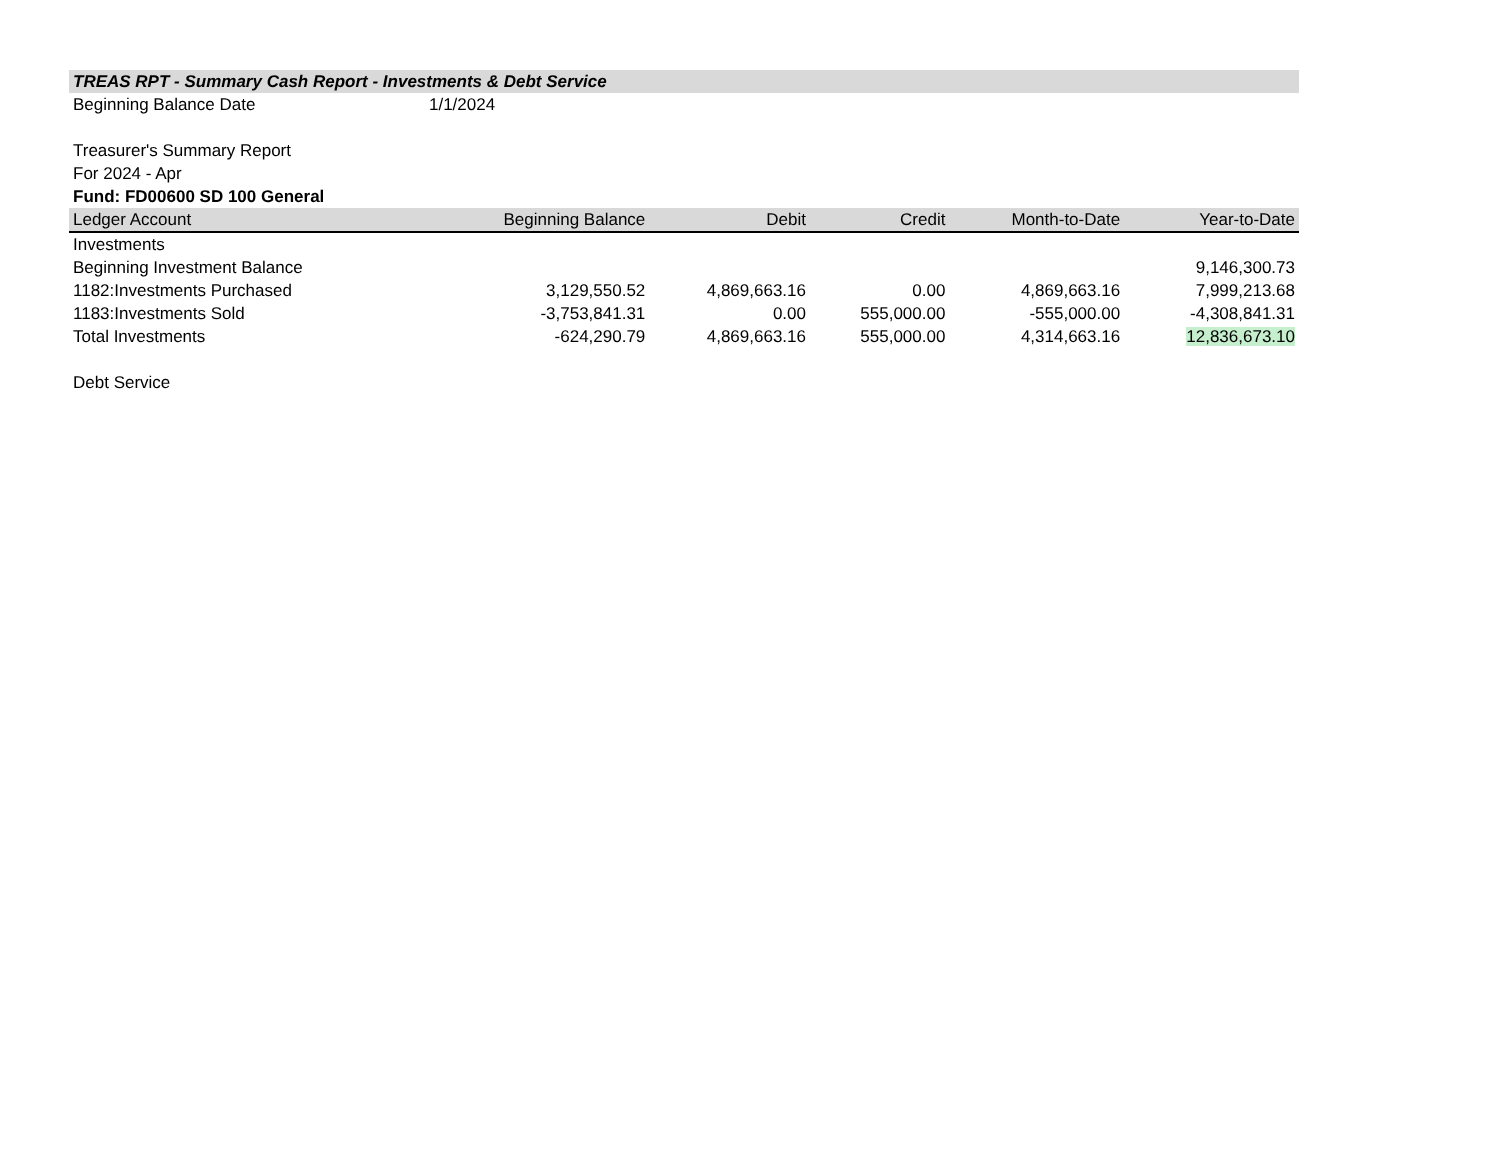| TREAS RPT - Summary Cash Report - Investments & Debt Service | | | | | |
| Beginning Balance Date | 1/1/2024 | | | | |
| Treasurer's Summary Report | | | | | |
| For 2024 - Apr | | | | | |
| Fund: FD00600 SD 100 General | | | | | |
| Ledger Account | Beginning Balance | Debit | Credit | Month-to-Date | Year-to-Date |
| Investments | | | | | |
| Beginning Investment Balance | | | | | 9,146,300.73 |
| 1182:Investments Purchased | 3,129,550.52 | 4,869,663.16 | 0.00 | 4,869,663.16 | 7,999,213.68 |
| 1183:Investments Sold | -3,753,841.31 | 0.00 | 555,000.00 | -555,000.00 | -4,308,841.31 |
| Total Investments | -624,290.79 | 4,869,663.16 | 555,000.00 | 4,314,663.16 | 12,836,673.10 |
| Debt Service | | | | | |